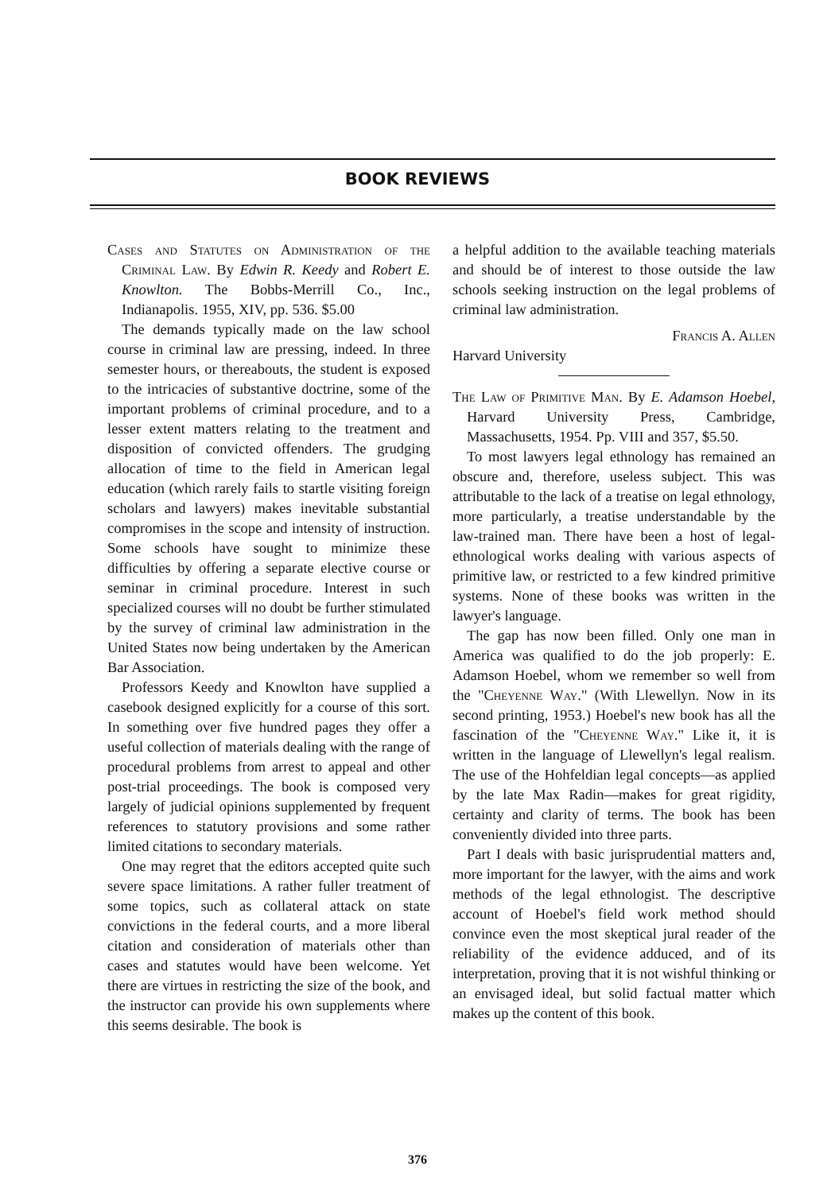BOOK REVIEWS
Cases and Statutes on Administration of the Criminal Law. By Edwin R. Keedy and Robert E. Knowlton. The Bobbs-Merrill Co., Inc., Indianapolis. 1955, XIV, pp. 536. $5.00
The demands typically made on the law school course in criminal law are pressing, indeed. In three semester hours, or thereabouts, the student is exposed to the intricacies of substantive doctrine, some of the important problems of criminal procedure, and to a lesser extent matters relating to the treatment and disposition of convicted offenders. The grudging allocation of time to the field in American legal education (which rarely fails to startle visiting foreign scholars and lawyers) makes inevitable substantial compromises in the scope and intensity of instruction. Some schools have sought to minimize these difficulties by offering a separate elective course or seminar in criminal procedure. Interest in such specialized courses will no doubt be further stimulated by the survey of criminal law administration in the United States now being undertaken by the American Bar Association.
Professors Keedy and Knowlton have supplied a casebook designed explicitly for a course of this sort. In something over five hundred pages they offer a useful collection of materials dealing with the range of procedural problems from arrest to appeal and other post-trial proceedings. The book is composed very largely of judicial opinions supplemented by frequent references to statutory provisions and some rather limited citations to secondary materials.
One may regret that the editors accepted quite such severe space limitations. A rather fuller treatment of some topics, such as collateral attack on state convictions in the federal courts, and a more liberal citation and consideration of materials other than cases and statutes would have been welcome. Yet there are virtues in restricting the size of the book, and the instructor can provide his own supplements where this seems desirable. The book is
a helpful addition to the available teaching materials and should be of interest to those outside the law schools seeking instruction on the legal problems of criminal law administration.
Francis A. Allen
Harvard University
The Law of Primitive Man. By E. Adamson Hoebel, Harvard University Press, Cambridge, Massachusetts, 1954. Pp. VIII and 357, $5.50.
To most lawyers legal ethnology has remained an obscure and, therefore, useless subject. This was attributable to the lack of a treatise on legal ethnology, more particularly, a treatise understandable by the law-trained man. There have been a host of legal-ethnological works dealing with various aspects of primitive law, or restricted to a few kindred primitive systems. None of these books was written in the lawyer's language.
The gap has now been filled. Only one man in America was qualified to do the job properly: E. Adamson Hoebel, whom we remember so well from the "Cheyenne Way." (With Llewellyn. Now in its second printing, 1953.) Hoebel's new book has all the fascination of the "Cheyenne Way." Like it, it is written in the language of Llewellyn's legal realism. The use of the Hohfeldian legal concepts—as applied by the late Max Radin—makes for great rigidity, certainty and clarity of terms. The book has been conveniently divided into three parts.
Part I deals with basic jurisprudential matters and, more important for the lawyer, with the aims and work methods of the legal ethnologist. The descriptive account of Hoebel's field work method should convince even the most skeptical jural reader of the reliability of the evidence adduced, and of its interpretation, proving that it is not wishful thinking or an envisaged ideal, but solid factual matter which makes up the content of this book.
376